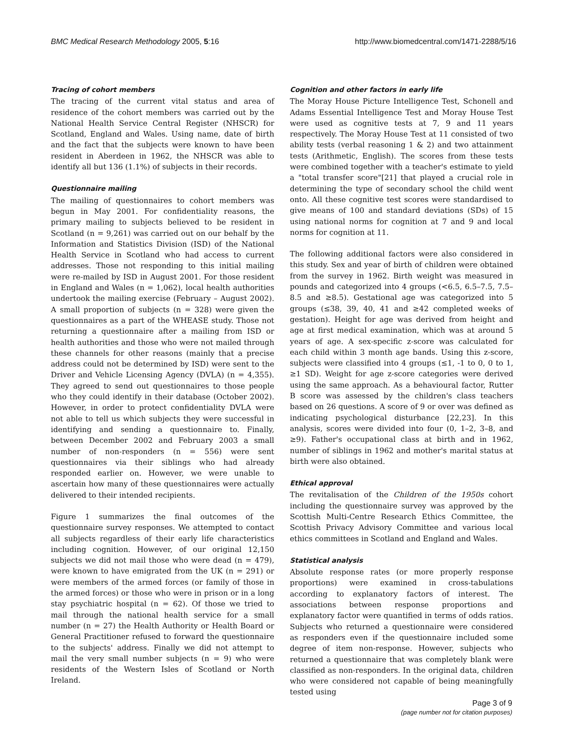BMC Medical Research Methodology 2005, 5:16 http://www.biomedcentral.com/1471-2288/5/16
Tracing of cohort members
The tracing of the current vital status and area of residence of the cohort members was carried out by the National Health Service Central Register (NHSCR) for Scotland, England and Wales. Using name, date of birth and the fact that the subjects were known to have been resident in Aberdeen in 1962, the NHSCR was able to identify all but 136 (1.1%) of subjects in their records.
Questionnaire mailing
The mailing of questionnaires to cohort members was begun in May 2001. For confidentiality reasons, the primary mailing to subjects believed to be resident in Scotland (n = 9,261) was carried out on our behalf by the Information and Statistics Division (ISD) of the National Health Service in Scotland who had access to current addresses. Those not responding to this initial mailing were re-mailed by ISD in August 2001. For those resident in England and Wales (n = 1,062), local health authorities undertook the mailing exercise (February – August 2002). A small proportion of subjects (n = 328) were given the questionnaires as a part of the WHEASE study. Those not returning a questionnaire after a mailing from ISD or health authorities and those who were not mailed through these channels for other reasons (mainly that a precise address could not be determined by ISD) were sent to the Driver and Vehicle Licensing Agency (DVLA) (n = 4,355). They agreed to send out questionnaires to those people who they could identify in their database (October 2002). However, in order to protect confidentiality DVLA were not able to tell us which subjects they were successful in identifying and sending a questionnaire to. Finally, between December 2002 and February 2003 a small number of non-responders (n = 556) were sent questionnaires via their siblings who had already responded earlier on. However, we were unable to ascertain how many of these questionnaires were actually delivered to their intended recipients.
Figure 1 summarizes the final outcomes of the questionnaire survey responses. We attempted to contact all subjects regardless of their early life characteristics including cognition. However, of our original 12,150 subjects we did not mail those who were dead (n = 479), were known to have emigrated from the UK (n = 291) or were members of the armed forces (or family of those in the armed forces) or those who were in prison or in a long stay psychiatric hospital (n = 62). Of those we tried to mail through the national health service for a small number (n = 27) the Health Authority or Health Board or General Practitioner refused to forward the questionnaire to the subjects' address. Finally we did not attempt to mail the very small number subjects (n = 9) who were residents of the Western Isles of Scotland or North Ireland.
Cognition and other factors in early life
The Moray House Picture Intelligence Test, Schonell and Adams Essential Intelligence Test and Moray House Test were used as cognitive tests at 7, 9 and 11 years respectively. The Moray House Test at 11 consisted of two ability tests (verbal reasoning 1 & 2) and two attainment tests (Arithmetic, English). The scores from these tests were combined together with a teacher's estimate to yield a "total transfer score"[21] that played a crucial role in determining the type of secondary school the child went onto. All these cognitive test scores were standardised to give means of 100 and standard deviations (SDs) of 15 using national norms for cognition at 7 and 9 and local norms for cognition at 11.
The following additional factors were also considered in this study. Sex and year of birth of children were obtained from the survey in 1962. Birth weight was measured in pounds and categorized into 4 groups (<6.5, 6.5–7.5, 7.5–8.5 and ≥8.5). Gestational age was categorized into 5 groups (≤38, 39, 40, 41 and ≥42 completed weeks of gestation). Height for age was derived from height and age at first medical examination, which was at around 5 years of age. A sex-specific z-score was calculated for each child within 3 month age bands. Using this z-score, subjects were classified into 4 groups (≤1, -1 to 0, 0 to 1, ≥1 SD). Weight for age z-score categories were derived using the same approach. As a behavioural factor, Rutter B score was assessed by the children's class teachers based on 26 questions. A score of 9 or over was defined as indicating psychological disturbance [22,23]. In this analysis, scores were divided into four (0, 1–2, 3–8, and ≥9). Father's occupational class at birth and in 1962, number of siblings in 1962 and mother's marital status at birth were also obtained.
Ethical approval
The revitalisation of the Children of the 1950s cohort including the questionnaire survey was approved by the Scottish Multi-Centre Research Ethics Committee, the Scottish Privacy Advisory Committee and various local ethics committees in Scotland and England and Wales.
Statistical analysis
Absolute response rates (or more properly response proportions) were examined in cross-tabulations according to explanatory factors of interest. The associations between response proportions and explanatory factor were quantified in terms of odds ratios. Subjects who returned a questionnaire were considered as responders even if the questionnaire included some degree of item non-response. However, subjects who returned a questionnaire that was completely blank were classified as non-responders. In the original data, children who were considered not capable of being meaningfully tested using
Page 3 of 9
(page number not for citation purposes)